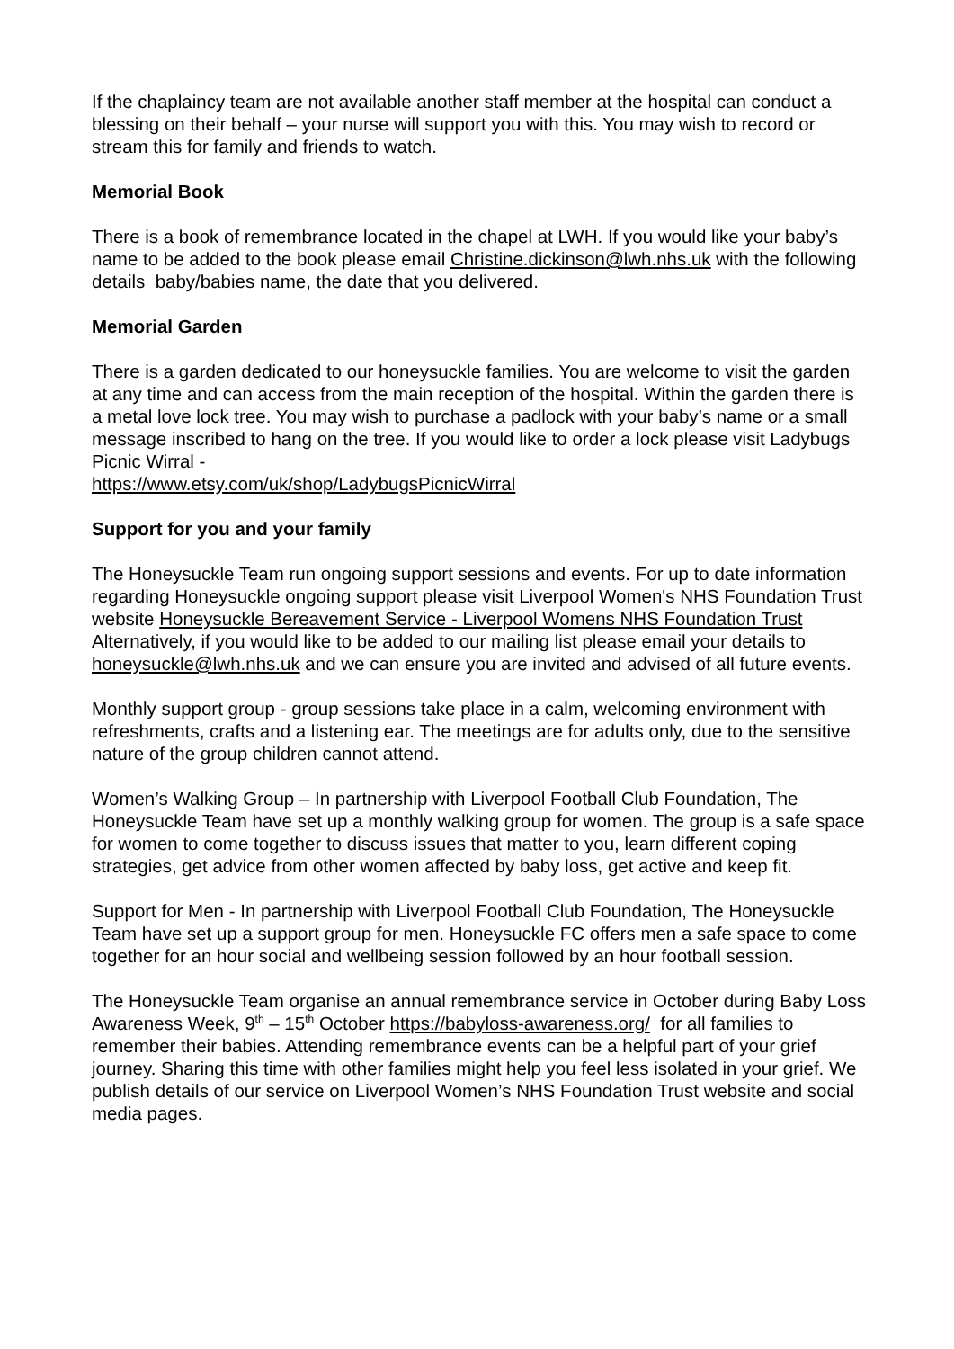If the chaplaincy team are not available another staff member at the hospital can conduct a blessing on their behalf – your nurse will support you with this. You may wish to record or stream this for family and friends to watch.
Memorial Book
There is a book of remembrance located in the chapel at LWH. If you would like your baby’s name to be added to the book please email Christine.dickinson@lwh.nhs.uk with the following details baby/babies name, the date that you delivered.
Memorial Garden
There is a garden dedicated to our honeysuckle families. You are welcome to visit the garden at any time and can access from the main reception of the hospital. Within the garden there is a metal love lock tree. You may wish to purchase a padlock with your baby’s name or a small message inscribed to hang on the tree. If you would like to order a lock please visit Ladybugs Picnic Wirral -
https://www.etsy.com/uk/shop/LadybugsPicnicWirral
Support for you and your family
The Honeysuckle Team run ongoing support sessions and events. For up to date information regarding Honeysuckle ongoing support please visit Liverpool Women's NHS Foundation Trust website Honeysuckle Bereavement Service - Liverpool Womens NHS Foundation Trust Alternatively, if you would like to be added to our mailing list please email your details to honeysuckle@lwh.nhs.uk and we can ensure you are invited and advised of all future events.
Monthly support group - group sessions take place in a calm, welcoming environment with refreshments, crafts and a listening ear. The meetings are for adults only, due to the sensitive nature of the group children cannot attend.
Women’s Walking Group – In partnership with Liverpool Football Club Foundation, The Honeysuckle Team have set up a monthly walking group for women. The group is a safe space for women to come together to discuss issues that matter to you, learn different coping strategies, get advice from other women affected by baby loss, get active and keep fit.
Support for Men - In partnership with Liverpool Football Club Foundation, The Honeysuckle Team have set up a support group for men. Honeysuckle FC offers men a safe space to come together for an hour social and wellbeing session followed by an hour football session.
The Honeysuckle Team organise an annual remembrance service in October during Baby Loss Awareness Week, 9<sup>th</sup> – 15<sup>th</sup> October https://babyloss-awareness.org/ for all families to remember their babies. Attending remembrance events can be a helpful part of your grief journey. Sharing this time with other families might help you feel less isolated in your grief. We publish details of our service on Liverpool Women’s NHS Foundation Trust website and social media pages.